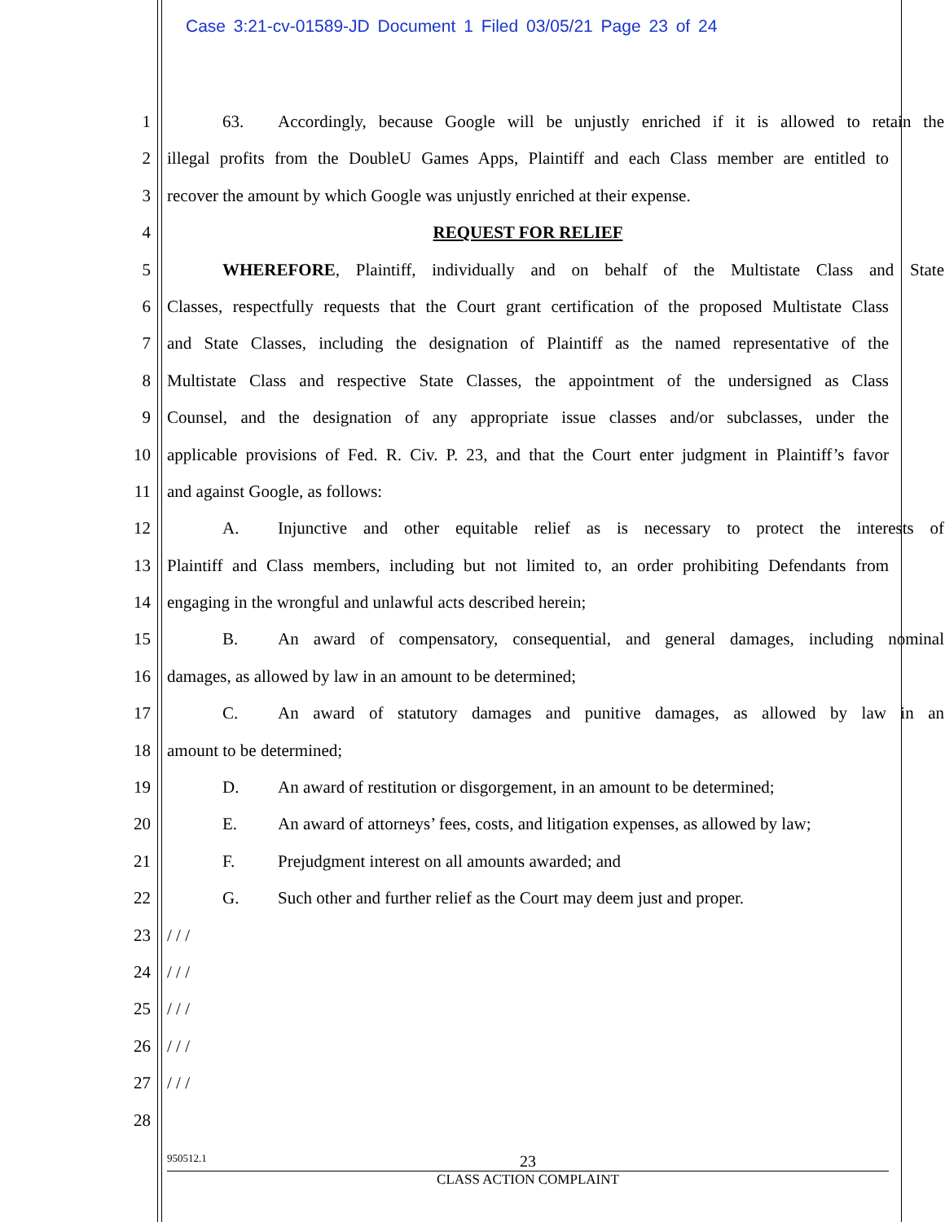Case 3:21-cv-01589-JD Document 1 Filed 03/05/21 Page 23 of 24
1 63. Accordingly, because Google will be unjustly enriched if it is allowed to retain the
2 illegal profits from the DoubleU Games Apps, Plaintiff and each Class member are entitled to
3 recover the amount by which Google was unjustly enriched at their expense.
4 REQUEST FOR RELIEF
5 WHEREFORE, Plaintiff, individually and on behalf of the Multistate Class and State
6 Classes, respectfully requests that the Court grant certification of the proposed Multistate Class
7 and State Classes, including the designation of Plaintiff as the named representative of the
8 Multistate Class and respective State Classes, the appointment of the undersigned as Class
9 Counsel, and the designation of any appropriate issue classes and/or subclasses, under the
10 applicable provisions of Fed. R. Civ. P. 23, and that the Court enter judgment in Plaintiff’s favor
11 and against Google, as follows:
12 A. Injunctive and other equitable relief as is necessary to protect the interests of
13 Plaintiff and Class members, including but not limited to, an order prohibiting Defendants from
14 engaging in the wrongful and unlawful acts described herein;
15 B. An award of compensatory, consequential, and general damages, including nominal
16 damages, as allowed by law in an amount to be determined;
17 C. An award of statutory damages and punitive damages, as allowed by law in an
18 amount to be determined;
19 D. An award of restitution or disgorgement, in an amount to be determined;
20 E. An award of attorneys’ fees, costs, and litigation expenses, as allowed by law;
21 F. Prejudgment interest on all amounts awarded; and
22 G. Such other and further relief as the Court may deem just and proper.
23 / / /
24 / / /
25 / / /
26 / / /
27 / / /
28
950512.1
23
CLASS ACTION COMPLAINT